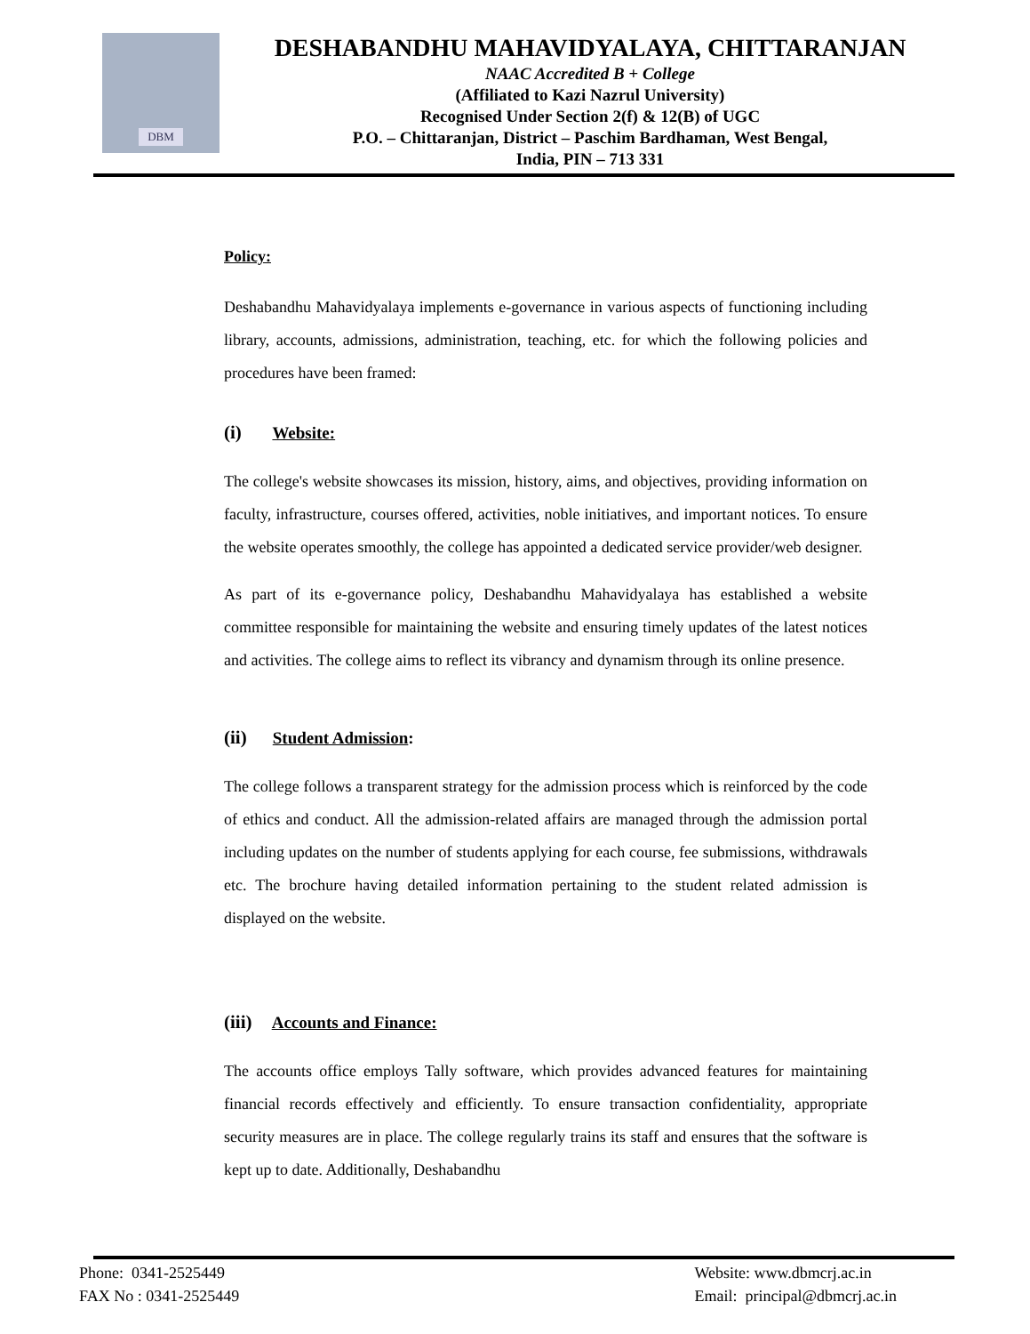DBM
DESHABANDHU MAHAVIDYALAYA, CHITTARANJAN
NAAC Accredited B + College
(Affiliated to Kazi Nazrul University)
Recognised Under Section 2(f) & 12(B) of UGC
P.O. – Chittaranjan, District – Paschim Bardhaman, West Bengal,
India, PIN – 713 331
Policy:
Deshabandhu Mahavidyalaya implements e-governance in various aspects of functioning including library, accounts, admissions, administration, teaching, etc. for which the following policies and procedures have been framed:
(i) Website:
The college's website showcases its mission, history, aims, and objectives, providing information on faculty, infrastructure, courses offered, activities, noble initiatives, and important notices. To ensure the website operates smoothly, the college has appointed a dedicated service provider/web designer.
As part of its e-governance policy, Deshabandhu Mahavidyalaya has established a website committee responsible for maintaining the website and ensuring timely updates of the latest notices and activities. The college aims to reflect its vibrancy and dynamism through its online presence.
(ii) Student Admission:
The college follows a transparent strategy for the admission process which is reinforced by the code of ethics and conduct. All the admission-related affairs are managed through the admission portal including updates on the number of students applying for each course, fee submissions, withdrawals etc. The brochure having detailed information pertaining to the student related admission is displayed on the website.
(iii) Accounts and Finance:
The accounts office employs Tally software, which provides advanced features for maintaining financial records effectively and efficiently. To ensure transaction confidentiality, appropriate security measures are in place. The college regularly trains its staff and ensures that the software is kept up to date. Additionally, Deshabandhu
Phone: 0341-2525449
FAX No : 0341-2525449
Website: www.dbmcrj.ac.in
Email: principal@dbmcrj.ac.in